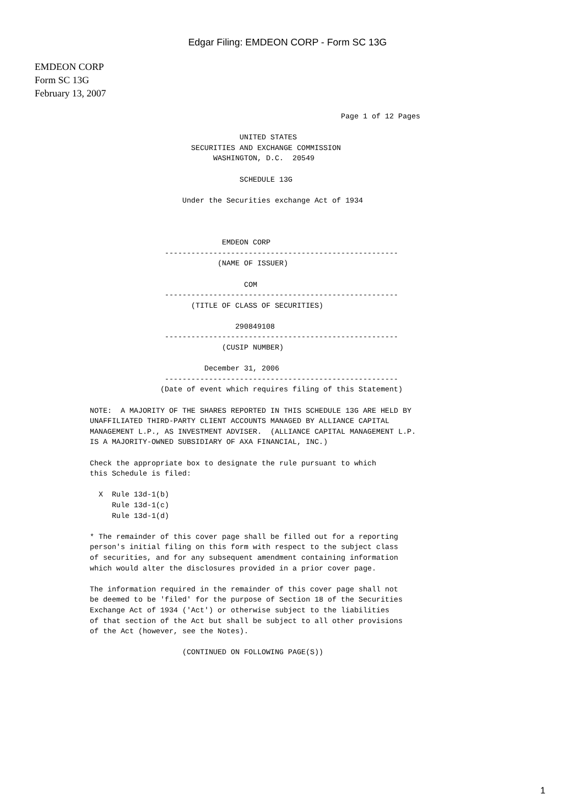Edgar Filing: EMDEON CORP - Form SC 13G
EMDEON CORP
Form SC 13G
February 13, 2007
                                                         Page 1 of 12 Pages

                                  UNITED STATES
                       SECURITIES AND EXCHANGE COMMISSION
                            WASHINGTON, D.C.  20549

                                  SCHEDULE 13G

                     Under the Securities exchange Act of 1934



                              EMDEON CORP
                 -----------------------------------------------------
                             (NAME OF ISSUER)

                                   COM
                 -----------------------------------------------------
                       (TITLE OF CLASS OF SECURITIES)

                                 290849108
                 -----------------------------------------------------
                              (CUSIP NUMBER)

                          December 31, 2006
                 -----------------------------------------------------
                (Date of event which requires filing of this Statement)

NOTE:  A MAJORITY OF THE SHARES REPORTED IN THIS SCHEDULE 13G ARE HELD BY
UNAFFILIATED THIRD-PARTY CLIENT ACCOUNTS MANAGED BY ALLIANCE CAPITAL
MANAGEMENT L.P., AS INVESTMENT ADVISER.  (ALLIANCE CAPITAL MANAGEMENT L.P.
IS A MAJORITY-OWNED SUBSIDIARY OF AXA FINANCIAL, INC.)

Check the appropriate box to designate the rule pursuant to which
this Schedule is filed:

  X  Rule 13d-1(b)
     Rule 13d-1(c)
     Rule 13d-1(d)

* The remainder of this cover page shall be filled out for a reporting
person's initial filing on this form with respect to the subject class
of securities, and for any subsequent amendment containing information
which would alter the disclosures provided in a prior cover page.

The information required in the remainder of this cover page shall not
be deemed to be 'filed' for the purpose of Section 18 of the Securities
Exchange Act of 1934 ('Act') or otherwise subject to the liabilities
of that section of the Act but shall be subject to all other provisions
of the Act (however, see the Notes).

                     (CONTINUED ON FOLLOWING PAGE(S))
1